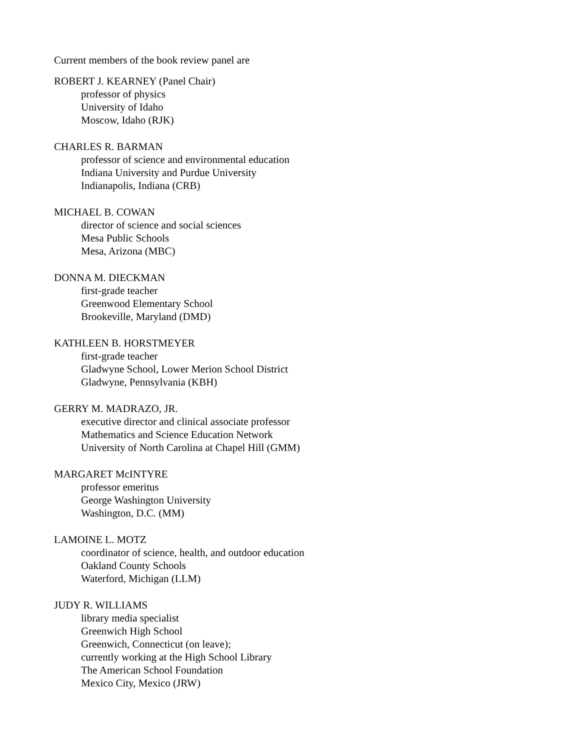Current members of the book review panel are
ROBERT J. KEARNEY (Panel Chair)
professor of physics
University of Idaho
Moscow, Idaho (RJK)
CHARLES R. BARMAN
professor of science and environmental education
Indiana University and Purdue University
Indianapolis, Indiana (CRB)
MICHAEL B. COWAN
director of science and social sciences
Mesa Public Schools
Mesa, Arizona (MBC)
DONNA M. DIECKMAN
first-grade teacher
Greenwood Elementary School
Brookeville, Maryland (DMD)
KATHLEEN B. HORSTMEYER
first-grade teacher
Gladwyne School, Lower Merion School District
Gladwyne, Pennsylvania (KBH)
GERRY M. MADRAZO, JR.
executive director and clinical associate professor
Mathematics and Science Education Network
University of North Carolina at Chapel Hill (GMM)
MARGARET McINTYRE
professor emeritus
George Washington University
Washington, D.C. (MM)
LAMOINE L. MOTZ
coordinator of science, health, and outdoor education
Oakland County Schools
Waterford, Michigan (LLM)
JUDY R. WILLIAMS
library media specialist
Greenwich High School
Greenwich, Connecticut (on leave);
currently working at the High School Library
The American School Foundation
Mexico City, Mexico (JRW)